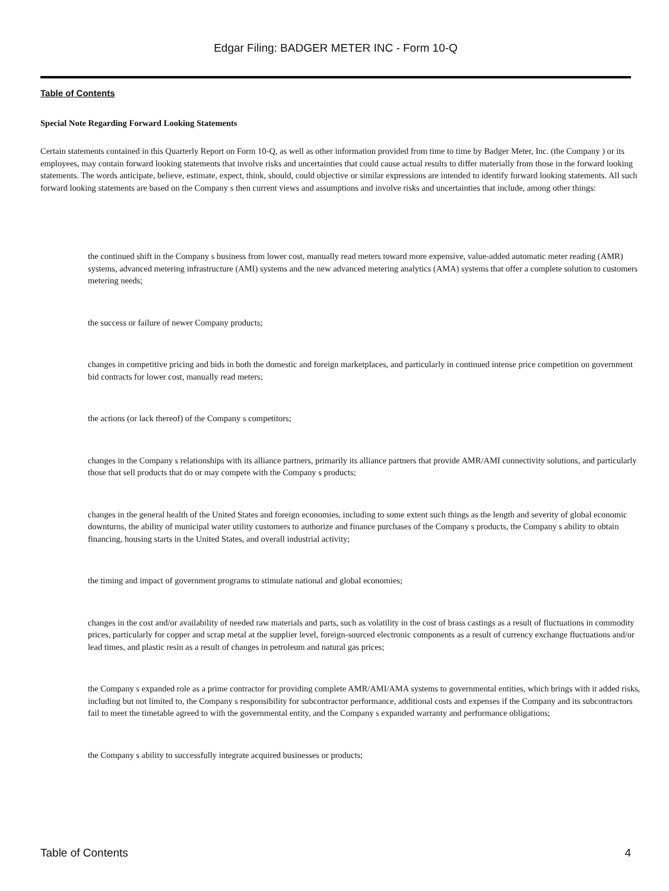Edgar Filing: BADGER METER INC - Form 10-Q
Table of Contents
Special Note Regarding Forward Looking Statements
Certain statements contained in this Quarterly Report on Form 10-Q, as well as other information provided from time to time by Badger Meter, Inc. (the Company ) or its employees, may contain forward looking statements that involve risks and uncertainties that could cause actual results to differ materially from those in the forward looking statements. The words anticipate, believe, estimate, expect, think, should, could objective or similar expressions are intended to identify forward looking statements. All such forward looking statements are based on the Company s then current views and assumptions and involve risks and uncertainties that include, among other things:
the continued shift in the Company s business from lower cost, manually read meters toward more expensive, value-added automatic meter reading (AMR) systems, advanced metering infrastructure (AMI) systems and the new advanced metering analytics (AMA) systems that offer a complete solution to customers metering needs;
the success or failure of newer Company products;
changes in competitive pricing and bids in both the domestic and foreign marketplaces, and particularly in continued intense price competition on government bid contracts for lower cost, manually read meters;
the actions (or lack thereof) of the Company s competitors;
changes in the Company s relationships with its alliance partners, primarily its alliance partners that provide AMR/AMI connectivity solutions, and particularly those that sell products that do or may compete with the Company s products;
changes in the general health of the United States and foreign economies, including to some extent such things as the length and severity of global economic downturns, the ability of municipal water utility customers to authorize and finance purchases of the Company s products, the Company s ability to obtain financing, housing starts in the United States, and overall industrial activity;
the timing and impact of government programs to stimulate national and global economies;
changes in the cost and/or availability of needed raw materials and parts, such as volatility in the cost of brass castings as a result of fluctuations in commodity prices, particularly for copper and scrap metal at the supplier level, foreign-sourced electronic components as a result of currency exchange fluctuations and/or lead times, and plastic resin as a result of changes in petroleum and natural gas prices;
the Company s expanded role as a prime contractor for providing complete AMR/AMI/AMA systems to governmental entities, which brings with it added risks, including but not limited to, the Company s responsibility for subcontractor performance, additional costs and expenses if the Company and its subcontractors fail to meet the timetable agreed to with the governmental entity, and the Company s expanded warranty and performance obligations;
the Company s ability to successfully integrate acquired businesses or products;
Table of Contents 4